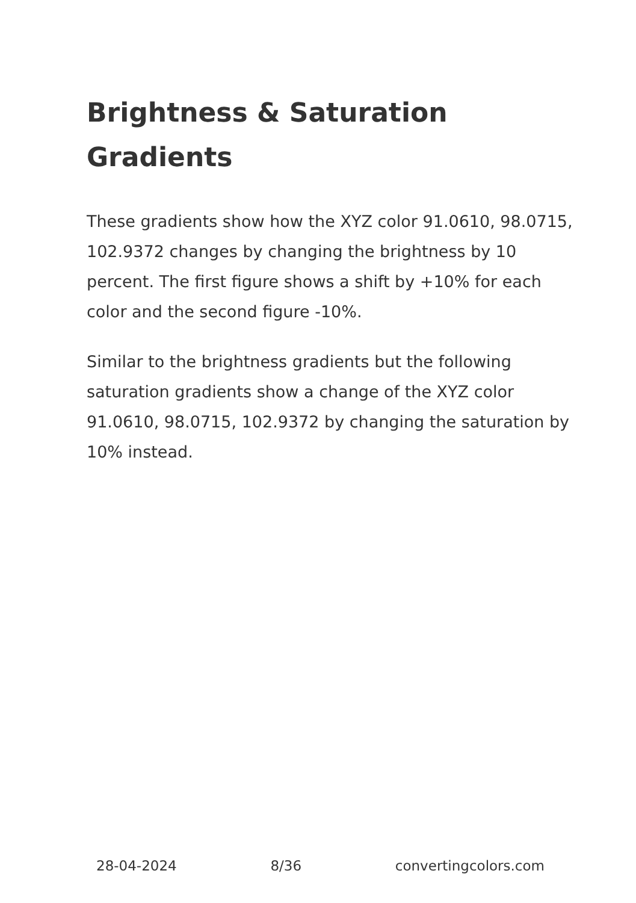Brightness & Saturation Gradients
These gradients show how the XYZ color 91.0610, 98.0715, 102.9372 changes by changing the brightness by 10 percent. The first figure shows a shift by +10% for each color and the second figure -10%.
Similar to the brightness gradients but the following saturation gradients show a change of the XYZ color 91.0610, 98.0715, 102.9372 by changing the saturation by 10% instead.
28-04-2024 8/36 convertingcolors.com